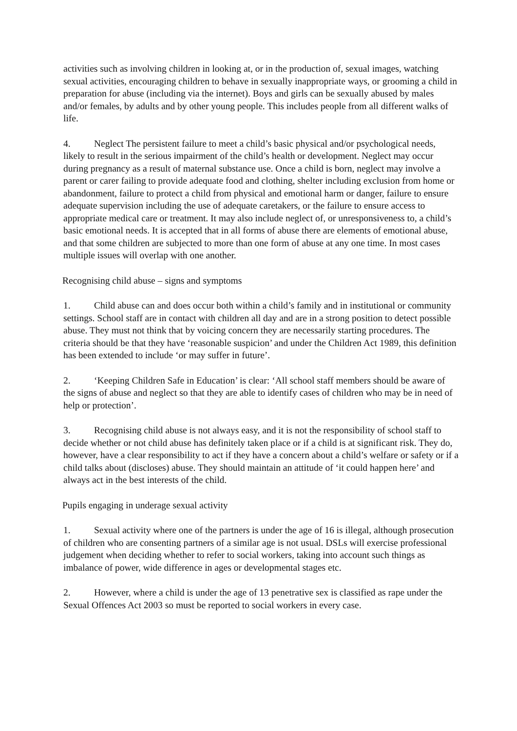activities such as involving children in looking at, or in the production of, sexual images, watching sexual activities, encouraging children to behave in sexually inappropriate ways, or grooming a child in preparation for abuse (including via the internet). Boys and girls can be sexually abused by males and/or females, by adults and by other young people. This includes people from all different walks of life.
4. Neglect The persistent failure to meet a child’s basic physical and/or psychological needs, likely to result in the serious impairment of the child’s health or development. Neglect may occur during pregnancy as a result of maternal substance use. Once a child is born, neglect may involve a parent or carer failing to provide adequate food and clothing, shelter including exclusion from home or abandonment, failure to protect a child from physical and emotional harm or danger, failure to ensure adequate supervision including the use of adequate caretakers, or the failure to ensure access to appropriate medical care or treatment. It may also include neglect of, or unresponsiveness to, a child’s basic emotional needs. It is accepted that in all forms of abuse there are elements of emotional abuse, and that some children are subjected to more than one form of abuse at any one time. In most cases multiple issues will overlap with one another.
Recognising child abuse – signs and symptoms
1. Child abuse can and does occur both within a child’s family and in institutional or community settings. School staff are in contact with children all day and are in a strong position to detect possible abuse. They must not think that by voicing concern they are necessarily starting procedures. The criteria should be that they have ‘reasonable suspicion’ and under the Children Act 1989, this definition has been extended to include ‘or may suffer in future’.
2. ‘Keeping Children Safe in Education’ is clear: ‘All school staff members should be aware of the signs of abuse and neglect so that they are able to identify cases of children who may be in need of help or protection’.
3. Recognising child abuse is not always easy, and it is not the responsibility of school staff to decide whether or not child abuse has definitely taken place or if a child is at significant risk. They do, however, have a clear responsibility to act if they have a concern about a child’s welfare or safety or if a child talks about (discloses) abuse. They should maintain an attitude of ‘it could happen here’ and always act in the best interests of the child.
Pupils engaging in underage sexual activity
1. Sexual activity where one of the partners is under the age of 16 is illegal, although prosecution of children who are consenting partners of a similar age is not usual. DSLs will exercise professional judgement when deciding whether to refer to social workers, taking into account such things as imbalance of power, wide difference in ages or developmental stages etc.
2. However, where a child is under the age of 13 penetrative sex is classified as rape under the Sexual Offences Act 2003 so must be reported to social workers in every case.